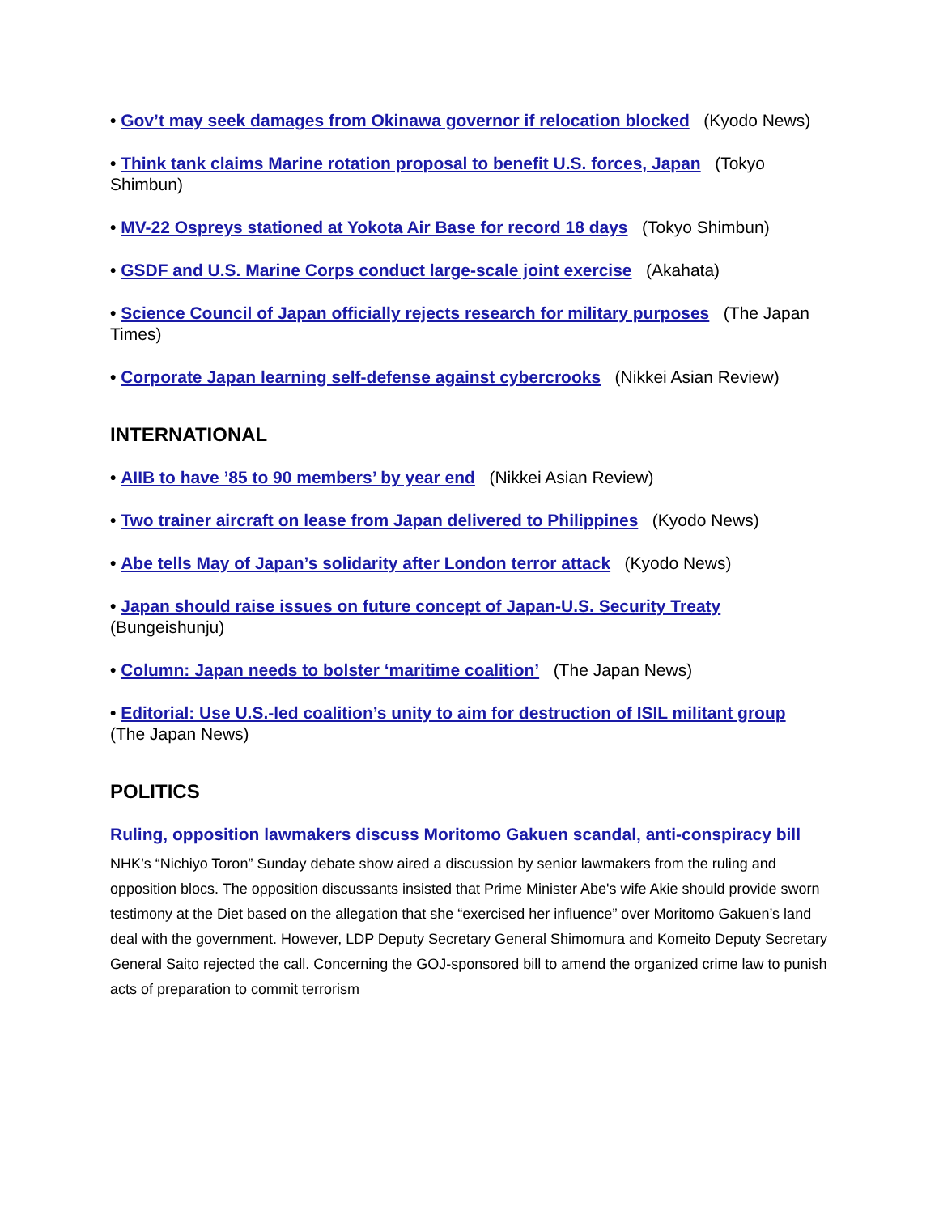• Gov’t may seek damages from Okinawa governor if relocation blocked (Kyodo News)
• Think tank claims Marine rotation proposal to benefit U.S. forces, Japan (Tokyo Shimbun)
• MV-22 Ospreys stationed at Yokota Air Base for record 18 days (Tokyo Shimbun)
• GSDF and U.S. Marine Corps conduct large-scale joint exercise (Akahata)
• Science Council of Japan officially rejects research for military purposes (The Japan Times)
• Corporate Japan learning self-defense against cybercrooks (Nikkei Asian Review)
INTERNATIONAL
• AIIB to have ’85 to 90 members’ by year end (Nikkei Asian Review)
• Two trainer aircraft on lease from Japan delivered to Philippines (Kyodo News)
• Abe tells May of Japan’s solidarity after London terror attack (Kyodo News)
• Japan should raise issues on future concept of Japan-U.S. Security Treaty (Bungeishunju)
• Column: Japan needs to bolster ‘maritime coalition’ (The Japan News)
• Editorial: Use U.S.-led coalition’s unity to aim for destruction of ISIL militant group (The Japan News)
POLITICS
Ruling, opposition lawmakers discuss Moritomo Gakuen scandal, anti-conspiracy bill
NHK’s “Nichiyo Toron” Sunday debate show aired a discussion by senior lawmakers from the ruling and opposition blocs. The opposition discussants insisted that Prime Minister Abe's wife Akie should provide sworn testimony at the Diet based on the allegation that she “exercised her influence” over Moritomo Gakuen’s land deal with the government. However, LDP Deputy Secretary General Shimomura and Komeito Deputy Secretary General Saito rejected the call. Concerning the GOJ-sponsored bill to amend the organized crime law to punish acts of preparation to commit terrorism